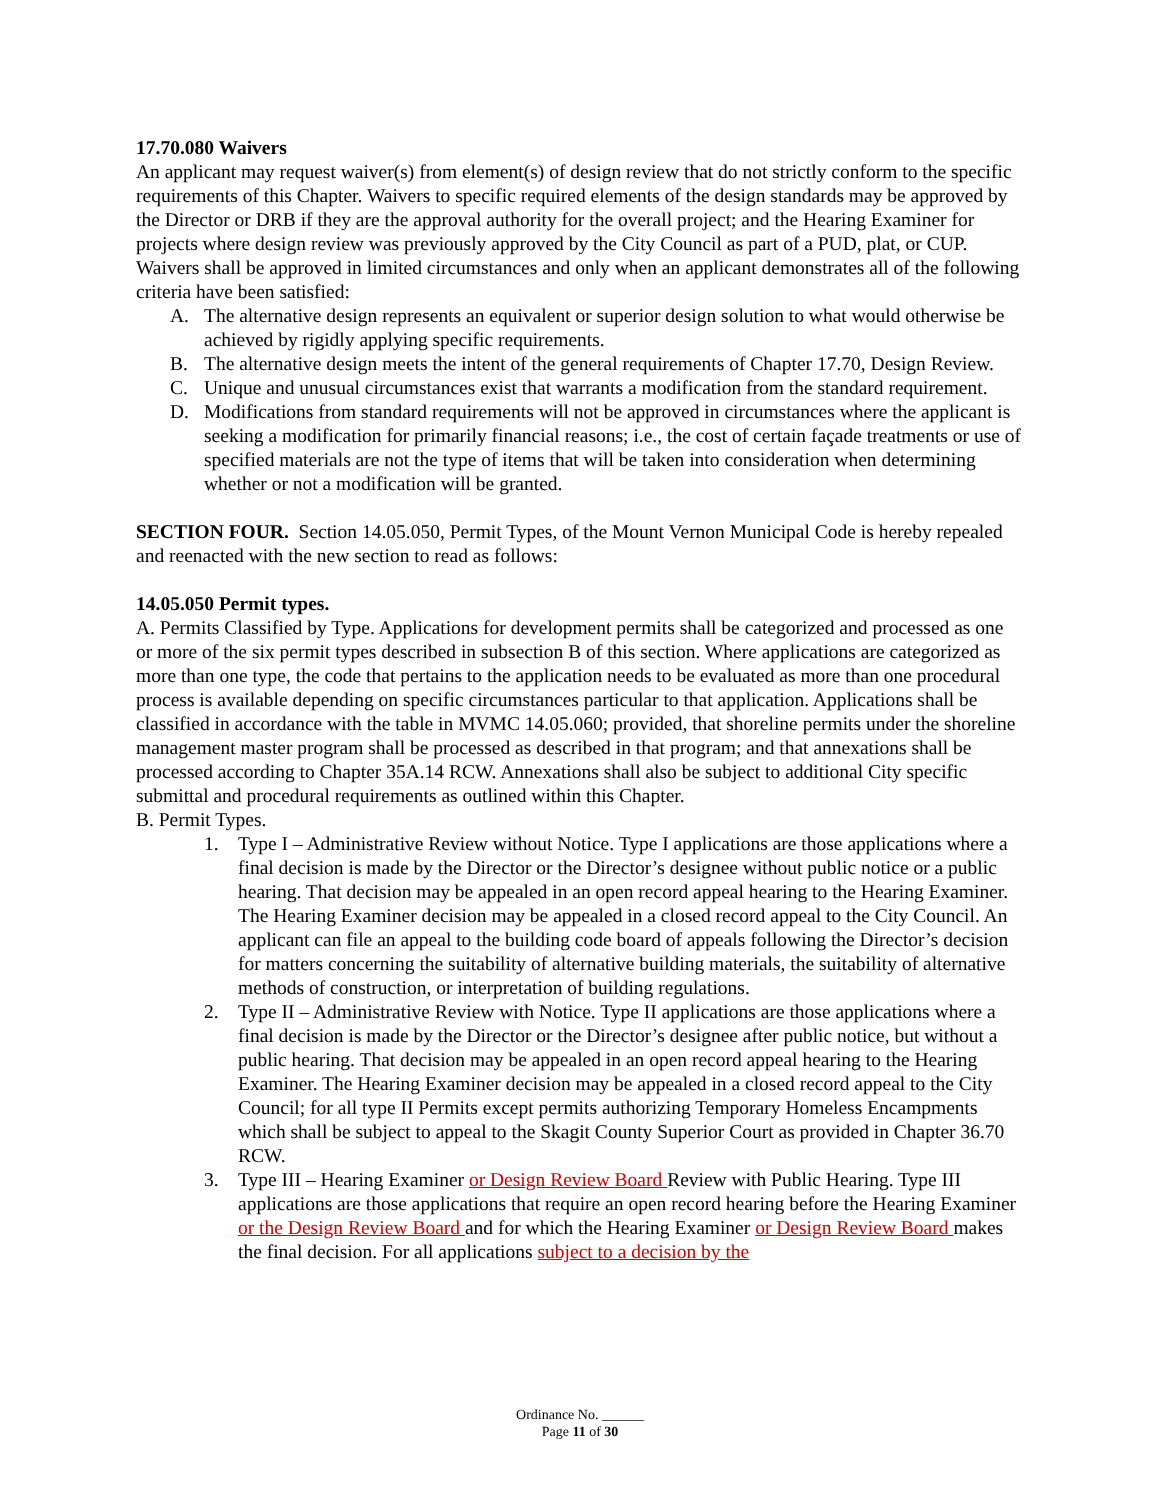17.70.080 Waivers
An applicant may request waiver(s) from element(s) of design review that do not strictly conform to the specific requirements of this Chapter. Waivers to specific required elements of the design standards may be approved by the Director or DRB if they are the approval authority for the overall project; and the Hearing Examiner for projects where design review was previously approved by the City Council as part of a PUD, plat, or CUP. Waivers shall be approved in limited circumstances and only when an applicant demonstrates all of the following criteria have been satisfied:
A. The alternative design represents an equivalent or superior design solution to what would otherwise be achieved by rigidly applying specific requirements.
B. The alternative design meets the intent of the general requirements of Chapter 17.70, Design Review.
C. Unique and unusual circumstances exist that warrants a modification from the standard requirement.
D. Modifications from standard requirements will not be approved in circumstances where the applicant is seeking a modification for primarily financial reasons; i.e., the cost of certain façade treatments or use of specified materials are not the type of items that will be taken into consideration when determining whether or not a modification will be granted.
SECTION FOUR. Section 14.05.050, Permit Types, of the Mount Vernon Municipal Code is hereby repealed and reenacted with the new section to read as follows:
14.05.050 Permit types.
A. Permits Classified by Type. Applications for development permits shall be categorized and processed as one or more of the six permit types described in subsection B of this section. Where applications are categorized as more than one type, the code that pertains to the application needs to be evaluated as more than one procedural process is available depending on specific circumstances particular to that application. Applications shall be classified in accordance with the table in MVMC 14.05.060; provided, that shoreline permits under the shoreline management master program shall be processed as described in that program; and that annexations shall be processed according to Chapter 35A.14 RCW. Annexations shall also be subject to additional City specific submittal and procedural requirements as outlined within this Chapter.
B. Permit Types.
1. Type I – Administrative Review without Notice. Type I applications are those applications where a final decision is made by the Director or the Director’s designee without public notice or a public hearing. That decision may be appealed in an open record appeal hearing to the Hearing Examiner. The Hearing Examiner decision may be appealed in a closed record appeal to the City Council. An applicant can file an appeal to the building code board of appeals following the Director’s decision for matters concerning the suitability of alternative building materials, the suitability of alternative methods of construction, or interpretation of building regulations.
2. Type II – Administrative Review with Notice. Type II applications are those applications where a final decision is made by the Director or the Director’s designee after public notice, but without a public hearing. That decision may be appealed in an open record appeal hearing to the Hearing Examiner. The Hearing Examiner decision may be appealed in a closed record appeal to the City Council; for all type II Permits except permits authorizing Temporary Homeless Encampments which shall be subject to appeal to the Skagit County Superior Court as provided in Chapter 36.70 RCW.
3. Type III – Hearing Examiner or Design Review Board Review with Public Hearing. Type III applications are those applications that require an open record hearing before the Hearing Examiner or the Design Review Board and for which the Hearing Examiner or Design Review Board makes the final decision. For all applications subject to a decision by the
Ordinance No. ______
Page 11 of 30